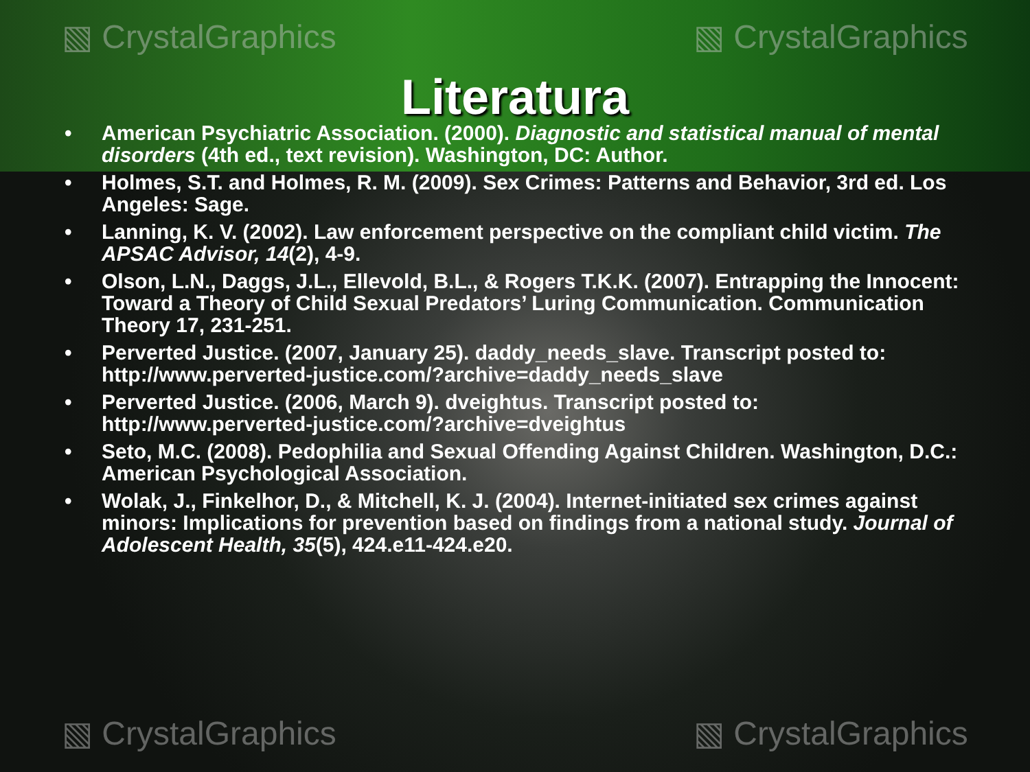▧ CrystalGraphics ▧ CrystalGraphics
▧ CrystalGraphics ▧ CrystalGraphics
Literatura
• American Psychiatric Association. (2000). Diagnostic and statistical manual of mental disorders (4th ed., text revision). Washington, DC: Author.
• Holmes, S.T. and Holmes, R. M. (2009). Sex Crimes: Patterns and Behavior, 3rd ed. Los Angeles: Sage.
• Lanning, K. V. (2002). Law enforcement perspective on the compliant child victim. The APSAC Advisor, 14(2), 4-9.
• Olson, L.N., Daggs, J.L., Ellevold, B.L., & Rogers T.K.K. (2007). Entrapping the Innocent: Toward a Theory of Child Sexual Predators’ Luring Communication. Communication Theory 17, 231-251.
• Perverted Justice. (2007, January 25). daddy_needs_slave. Transcript posted to: http://www.perverted-justice.com/?archive=daddy_needs_slave
• Perverted Justice. (2006, March 9). dveightus. Transcript posted to: http://www.perverted-justice.com/?archive=dveightus
• Seto, M.C. (2008). Pedophilia and Sexual Offending Against Children. Washington, D.C.: American Psychological Association.
• Wolak, J., Finkelhor, D., & Mitchell, K. J. (2004). Internet-initiated sex crimes against minors: Implications for prevention based on findings from a national study. Journal of Adolescent Health, 35(5), 424.e11-424.e20.